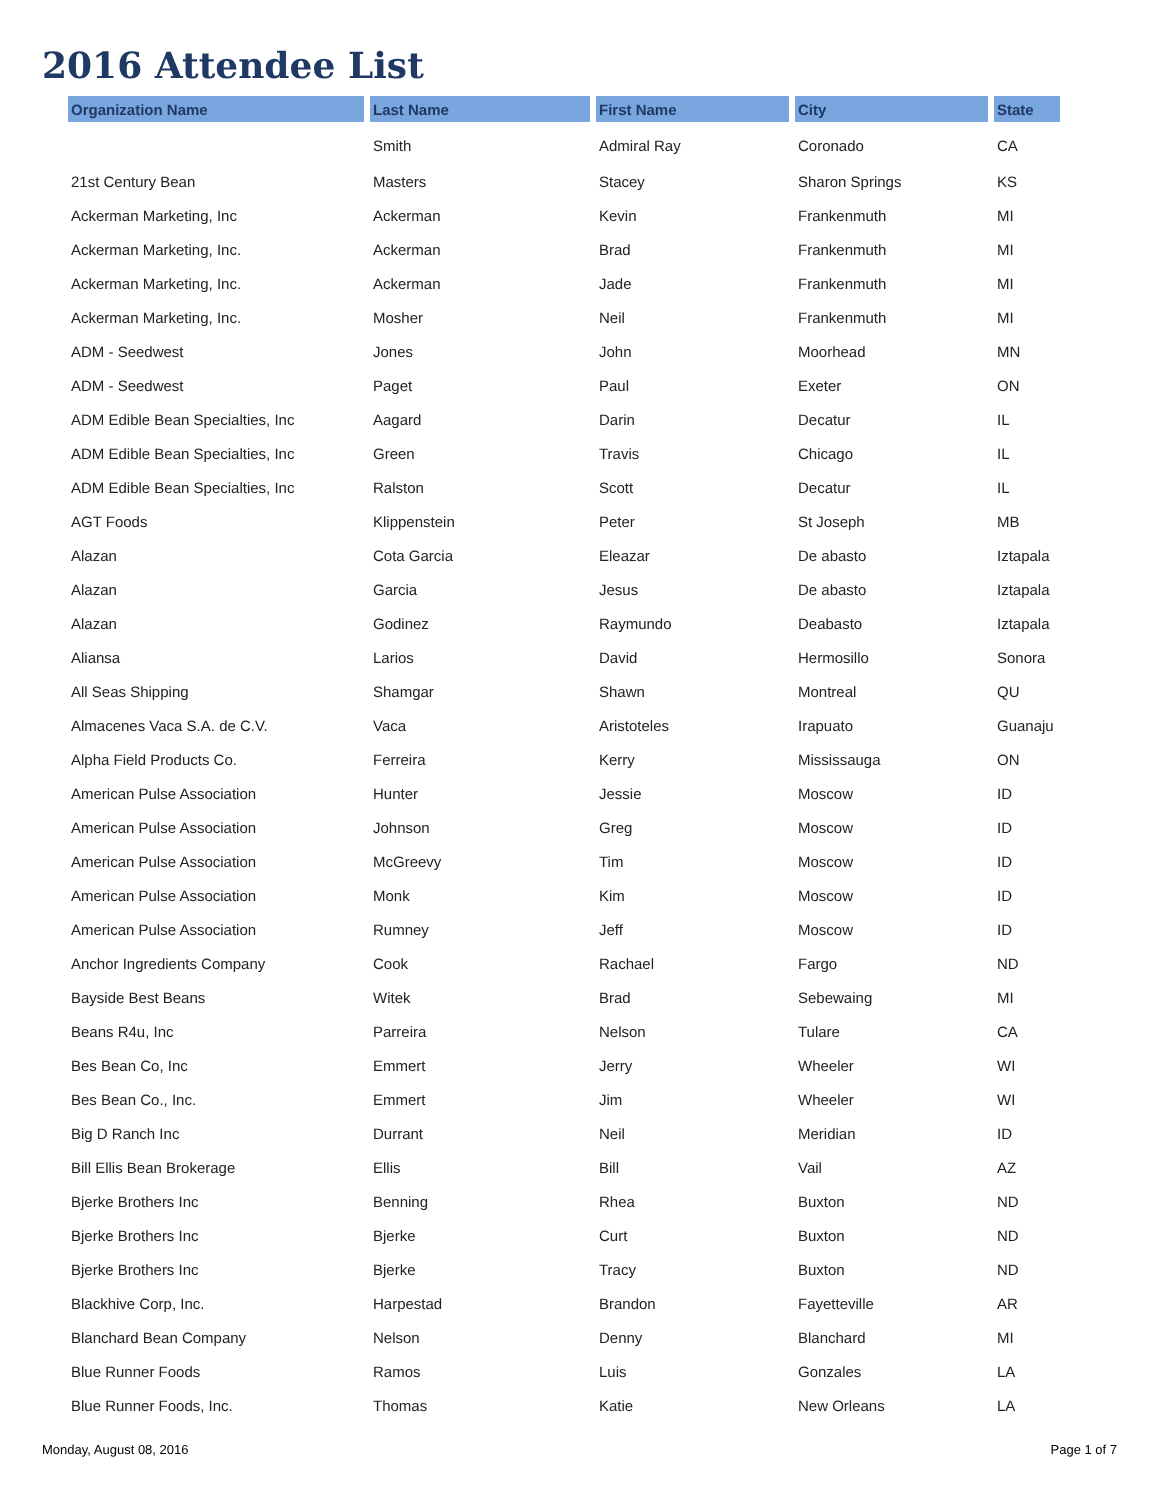2016 Attendee List
| Organization Name | Last Name | First Name | City | State |
| --- | --- | --- | --- | --- |
| | Smith | Admiral Ray | Coronado | CA |
| 21st Century Bean | Masters | Stacey | Sharon Springs | KS |
| Ackerman Marketing, Inc | Ackerman | Kevin | Frankenmuth | MI |
| Ackerman Marketing, Inc. | Ackerman | Brad | Frankenmuth | MI |
| Ackerman Marketing, Inc. | Ackerman | Jade | Frankenmuth | MI |
| Ackerman Marketing, Inc. | Mosher | Neil | Frankenmuth | MI |
| ADM - Seedwest | Jones | John | Moorhead | MN |
| ADM - Seedwest | Paget | Paul | Exeter | ON |
| ADM Edible Bean Specialties, Inc | Aagard | Darin | Decatur | IL |
| ADM Edible Bean Specialties, Inc | Green | Travis | Chicago | IL |
| ADM Edible Bean Specialties, Inc | Ralston | Scott | Decatur | IL |
| AGT Foods | Klippenstein | Peter | St Joseph | MB |
| Alazan | Cota Garcia | Eleazar | De abasto | Iztapala |
| Alazan | Garcia | Jesus | De abasto | Iztapala |
| Alazan | Godinez | Raymundo | Deabasto | Iztapala |
| Aliansa | Larios | David | Hermosillo | Sonora |
| All Seas Shipping | Shamgar | Shawn | Montreal | QU |
| Almacenes Vaca S.A. de C.V. | Vaca | Aristoteles | Irapuato | Guanaju |
| Alpha Field Products Co. | Ferreira | Kerry | Mississauga | ON |
| American Pulse Association | Hunter | Jessie | Moscow | ID |
| American Pulse Association | Johnson | Greg | Moscow | ID |
| American Pulse Association | McGreevy | Tim | Moscow | ID |
| American Pulse Association | Monk | Kim | Moscow | ID |
| American Pulse Association | Rumney | Jeff | Moscow | ID |
| Anchor Ingredients Company | Cook | Rachael | Fargo | ND |
| Bayside Best Beans | Witek | Brad | Sebewaing | MI |
| Beans R4u, Inc | Parreira | Nelson | Tulare | CA |
| Bes Bean Co, Inc | Emmert | Jerry | Wheeler | WI |
| Bes Bean Co., Inc. | Emmert | Jim | Wheeler | WI |
| Big D Ranch Inc | Durrant | Neil | Meridian | ID |
| Bill Ellis Bean Brokerage | Ellis | Bill | Vail | AZ |
| Bjerke Brothers Inc | Benning | Rhea | Buxton | ND |
| Bjerke Brothers Inc | Bjerke | Curt | Buxton | ND |
| Bjerke Brothers Inc | Bjerke | Tracy | Buxton | ND |
| Blackhive Corp, Inc. | Harpestad | Brandon | Fayetteville | AR |
| Blanchard Bean Company | Nelson | Denny | Blanchard | MI |
| Blue Runner Foods | Ramos | Luis | Gonzales | LA |
| Blue Runner Foods, Inc. | Thomas | Katie | New Orleans | LA |
Monday, August 08, 2016 Page 1 of 7